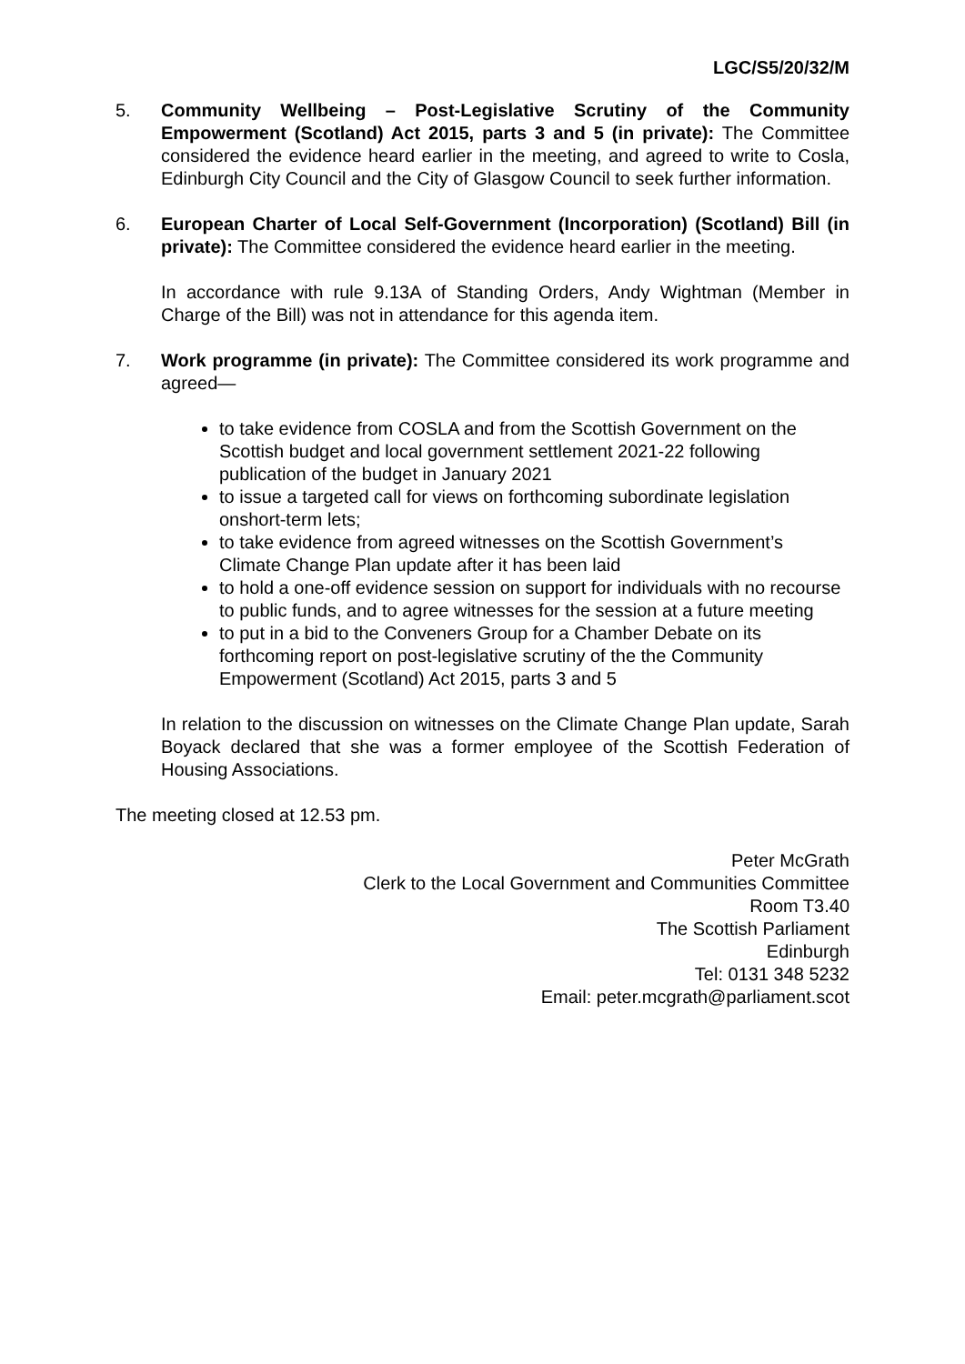LGC/S5/20/32/M
5. Community Wellbeing – Post-Legislative Scrutiny of the Community Empowerment (Scotland) Act 2015, parts 3 and 5 (in private): The Committee considered the evidence heard earlier in the meeting, and agreed to write to Cosla, Edinburgh City Council and the City of Glasgow Council to seek further information.
6. European Charter of Local Self-Government (Incorporation) (Scotland) Bill (in private): The Committee considered the evidence heard earlier in the meeting.
In accordance with rule 9.13A of Standing Orders, Andy Wightman (Member in Charge of the Bill) was not in attendance for this agenda item.
7. Work programme (in private): The Committee considered its work programme and agreed—
to take evidence from COSLA and from the Scottish Government on the Scottish budget and local government settlement 2021-22 following publication of the budget in January 2021
to issue a targeted call for views on forthcoming subordinate legislation onshort-term lets;
to take evidence from agreed witnesses on the Scottish Government’s Climate Change Plan update after it has been laid
to hold a one-off evidence session on support for individuals with no recourse to public funds, and to agree witnesses for the session at a future meeting
to put in a bid to the Conveners Group for a Chamber Debate on its forthcoming report on post-legislative scrutiny of the the Community Empowerment (Scotland) Act 2015, parts 3 and 5
In relation to the discussion on witnesses on the Climate Change Plan update, Sarah Boyack declared that she was a former employee of the Scottish Federation of Housing Associations.
The meeting closed at 12.53 pm.
Peter McGrath
Clerk to the Local Government and Communities Committee
Room T3.40
The Scottish Parliament
Edinburgh
Tel: 0131 348 5232
Email: peter.mcgrath@parliament.scot